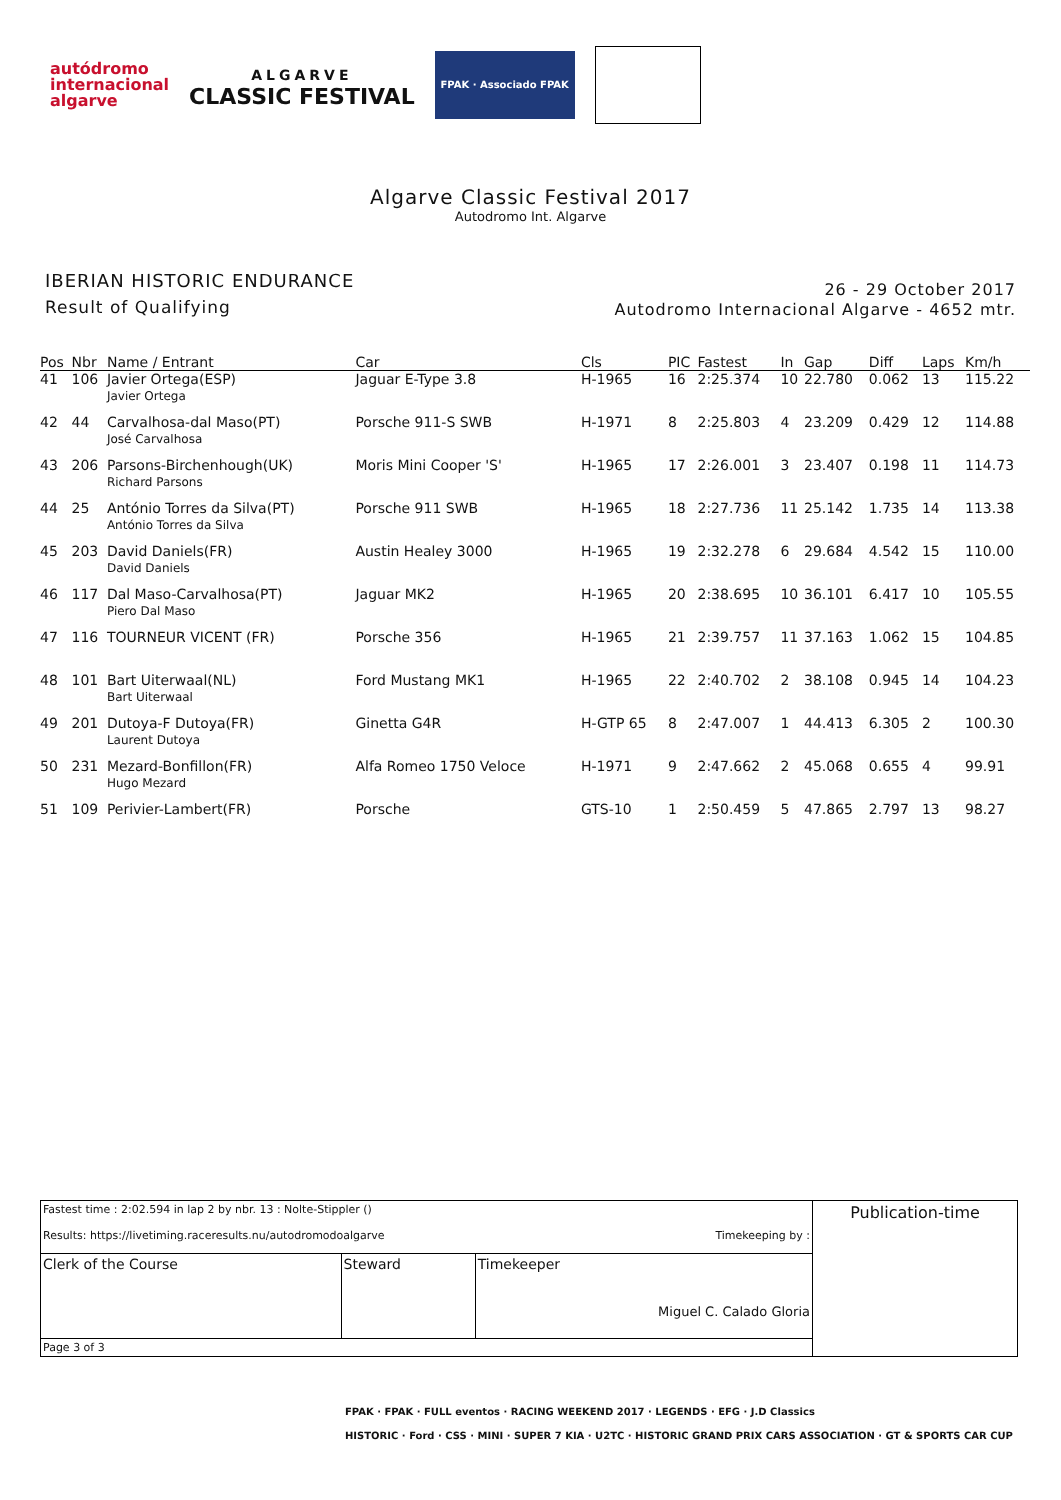autódromo
internacional
algarve
ALGARVE
CLASSIC FESTIVAL
FPAK · Associado FPAK
Algarve Classic Festival 2017
Autodromo Int. Algarve
IBERIAN HISTORIC ENDURANCE
Result of Qualifying
26 - 29 October 2017
Autodromo Internacional Algarve - 4652 mtr.
| Pos | Nbr | Name / Entrant | Car | Cls | PIC | Fastest | In | Gap | Diff | Laps | Km/h |
| --- | --- | --- | --- | --- | --- | --- | --- | --- | --- | --- | --- |
| 41 | 106 | Javier Ortega(ESP) Javier Ortega | Jaguar E-Type 3.8 | H-1965 | 16 | 2:25.374 | 10 | 22.780 | 0.062 | 13 | 115.22 |
| 42 | 44 | Carvalhosa-dal Maso(PT) José Carvalhosa | Porsche 911-S SWB | H-1971 | 8 | 2:25.803 | 4 | 23.209 | 0.429 | 12 | 114.88 |
| 43 | 206 | Parsons-Birchenhough(UK) Richard Parsons | Moris Mini Cooper 'S' | H-1965 | 17 | 2:26.001 | 3 | 23.407 | 0.198 | 11 | 114.73 |
| 44 | 25 | António Torres da Silva(PT) António Torres da Silva | Porsche 911 SWB | H-1965 | 18 | 2:27.736 | 11 | 25.142 | 1.735 | 14 | 113.38 |
| 45 | 203 | David Daniels(FR) David Daniels | Austin Healey 3000 | H-1965 | 19 | 2:32.278 | 6 | 29.684 | 4.542 | 15 | 110.00 |
| 46 | 117 | Dal Maso-Carvalhosa(PT) Piero Dal Maso | Jaguar MK2 | H-1965 | 20 | 2:38.695 | 10 | 36.101 | 6.417 | 10 | 105.55 |
| 47 | 116 | TOURNEUR VICENT (FR) | Porsche 356 | H-1965 | 21 | 2:39.757 | 11 | 37.163 | 1.062 | 15 | 104.85 |
| 48 | 101 | Bart Uiterwaal(NL) Bart Uiterwaal | Ford Mustang MK1 | H-1965 | 22 | 2:40.702 | 2 | 38.108 | 0.945 | 14 | 104.23 |
| 49 | 201 | Dutoya-F Dutoya(FR) Laurent Dutoya | Ginetta G4R | H-GTP 65 | 8 | 2:47.007 | 1 | 44.413 | 6.305 | 2 | 100.30 |
| 50 | 231 | Mezard-Bonfillon(FR) Hugo Mezard | Alfa Romeo 1750 Veloce | H-1971 | 9 | 2:47.662 | 2 | 45.068 | 0.655 | 4 | 99.91 |
| 51 | 109 | Perivier-Lambert(FR) | Porsche | GTS-10 | 1 | 2:50.459 | 5 | 47.865 | 2.797 | 13 | 98.27 |
| Fastest time : 2:02.594 in lap 2 by nbr. 13 : Nolte-Stippler () Results: https://livetiming.raceresults.nu/autodromodoalgarve Timekeeping by : | | | Publication-time |
| Clerk of the Course | Steward | Timekeeper Miguel C. Calado Gloria | |
| Page 3 of 3 | | | |
FPAK · FPAK · FULL eventos · RACING WEEKEND 2017 · LEGENDS · EFG · J.D Classics
HISTORIC · Ford · CSS · MINI · SUPER 7 KIA · U2TC · HISTORIC GRAND PRIX CARS ASSOCIATION · GT & SPORTS CAR CUP